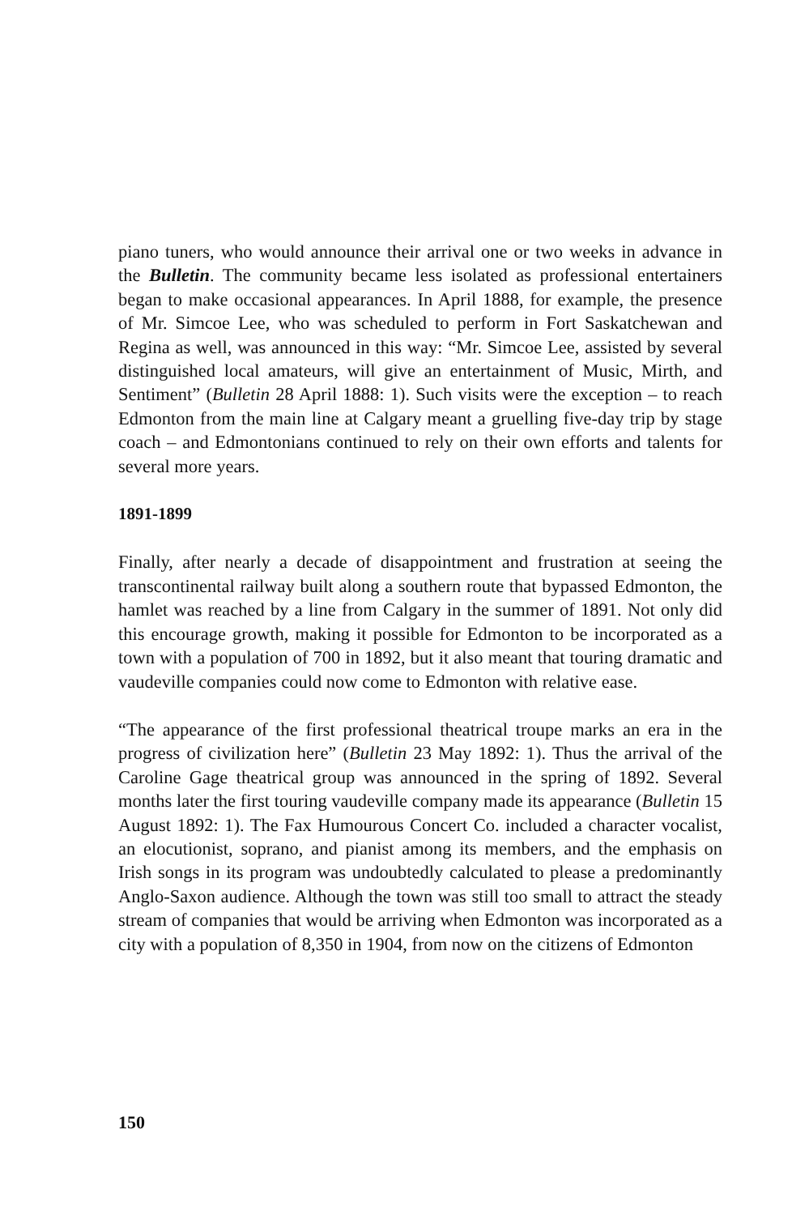piano tuners, who would announce their arrival one or two weeks in advance in the Bulletin. The community became less isolated as professional entertainers began to make occasional appearances. In April 1888, for example, the presence of Mr. Simcoe Lee, who was scheduled to perform in Fort Saskatchewan and Regina as well, was announced in this way: “Mr. Simcoe Lee, assisted by several distinguished local amateurs, will give an entertainment of Music, Mirth, and Sentiment” (Bulletin 28 April 1888: 1). Such visits were the exception – to reach Edmonton from the main line at Calgary meant a gruelling five-day trip by stage coach – and Edmontonians continued to rely on their own efforts and talents for several more years.
1891-1899
Finally, after nearly a decade of disappointment and frustration at seeing the transcontinental railway built along a southern route that bypassed Edmonton, the hamlet was reached by a line from Calgary in the summer of 1891. Not only did this encourage growth, making it possible for Edmonton to be incorporated as a town with a population of 700 in 1892, but it also meant that touring dramatic and vaudeville companies could now come to Edmonton with relative ease.
“The appearance of the first professional theatrical troupe marks an era in the progress of civilization here” (Bulletin 23 May 1892: 1). Thus the arrival of the Caroline Gage theatrical group was announced in the spring of 1892. Several months later the first touring vaudeville company made its appearance (Bulletin 15 August 1892: 1). The Fax Humourous Concert Co. included a character vocalist, an elocutionist, soprano, and pianist among its members, and the emphasis on Irish songs in its program was undoubtedly calculated to please a predominantly Anglo-Saxon audience. Although the town was still too small to attract the steady stream of companies that would be arriving when Edmonton was incorporated as a city with a population of 8,350 in 1904, from now on the citizens of Edmonton
150